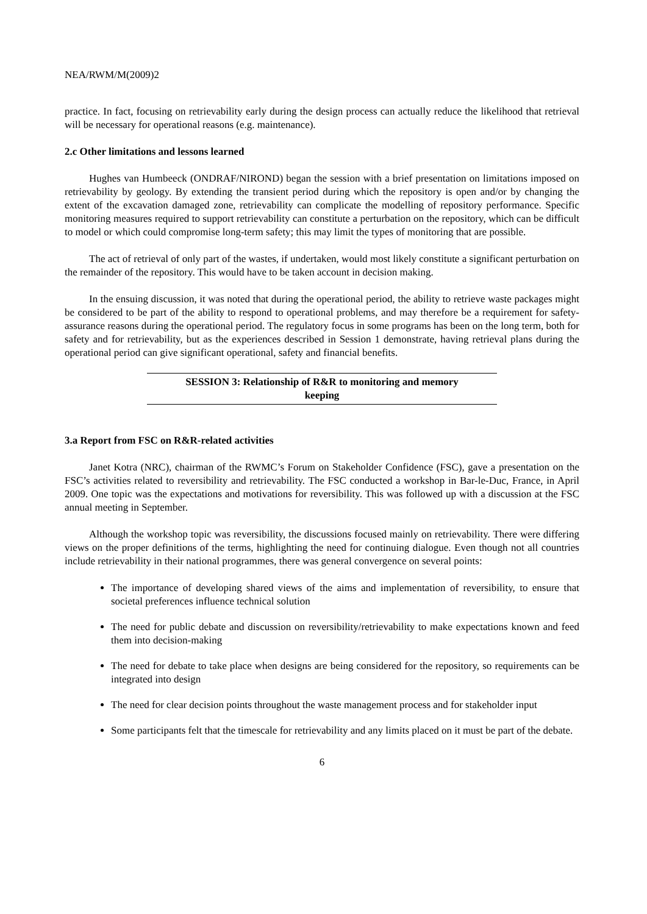NEA/RWM/M(2009)2
practice. In fact, focusing on retrievability early during the design process can actually reduce the likelihood that retrieval will be necessary for operational reasons (e.g. maintenance).
2.c Other limitations and lessons learned
Hughes van Humbeeck (ONDRAF/NIROND) began the session with a brief presentation on limitations imposed on retrievability by geology. By extending the transient period during which the repository is open and/or by changing the extent of the excavation damaged zone, retrievability can complicate the modelling of repository performance. Specific monitoring measures required to support retrievability can constitute a perturbation on the repository, which can be difficult to model or which could compromise long-term safety; this may limit the types of monitoring that are possible.
The act of retrieval of only part of the wastes, if undertaken, would most likely constitute a significant perturbation on the remainder of the repository. This would have to be taken account in decision making.
In the ensuing discussion, it was noted that during the operational period, the ability to retrieve waste packages might be considered to be part of the ability to respond to operational problems, and may therefore be a requirement for safety-assurance reasons during the operational period. The regulatory focus in some programs has been on the long term, both for safety and for retrievability, but as the experiences described in Session 1 demonstrate, having retrieval plans during the operational period can give significant operational, safety and financial benefits.
SESSION 3: Relationship of R&R to monitoring and memory
keeping
3.a Report from FSC on R&R-related activities
Janet Kotra (NRC), chairman of the RWMC’s Forum on Stakeholder Confidence (FSC), gave a presentation on the FSC’s activities related to reversibility and retrievability. The FSC conducted a workshop in Bar-le-Duc, France, in April 2009. One topic was the expectations and motivations for reversibility. This was followed up with a discussion at the FSC annual meeting in September.
Although the workshop topic was reversibility, the discussions focused mainly on retrievability. There were differing views on the proper definitions of the terms, highlighting the need for continuing dialogue. Even though not all countries include retrievability in their national programmes, there was general convergence on several points:
The importance of developing shared views of the aims and implementation of reversibility, to ensure that societal preferences influence technical solution
The need for public debate and discussion on reversibility/retrievability to make expectations known and feed them into decision-making
The need for debate to take place when designs are being considered for the repository, so requirements can be integrated into design
The need for clear decision points throughout the waste management process and for stakeholder input
Some participants felt that the timescale for retrievability and any limits placed on it must be part of the debate.
6